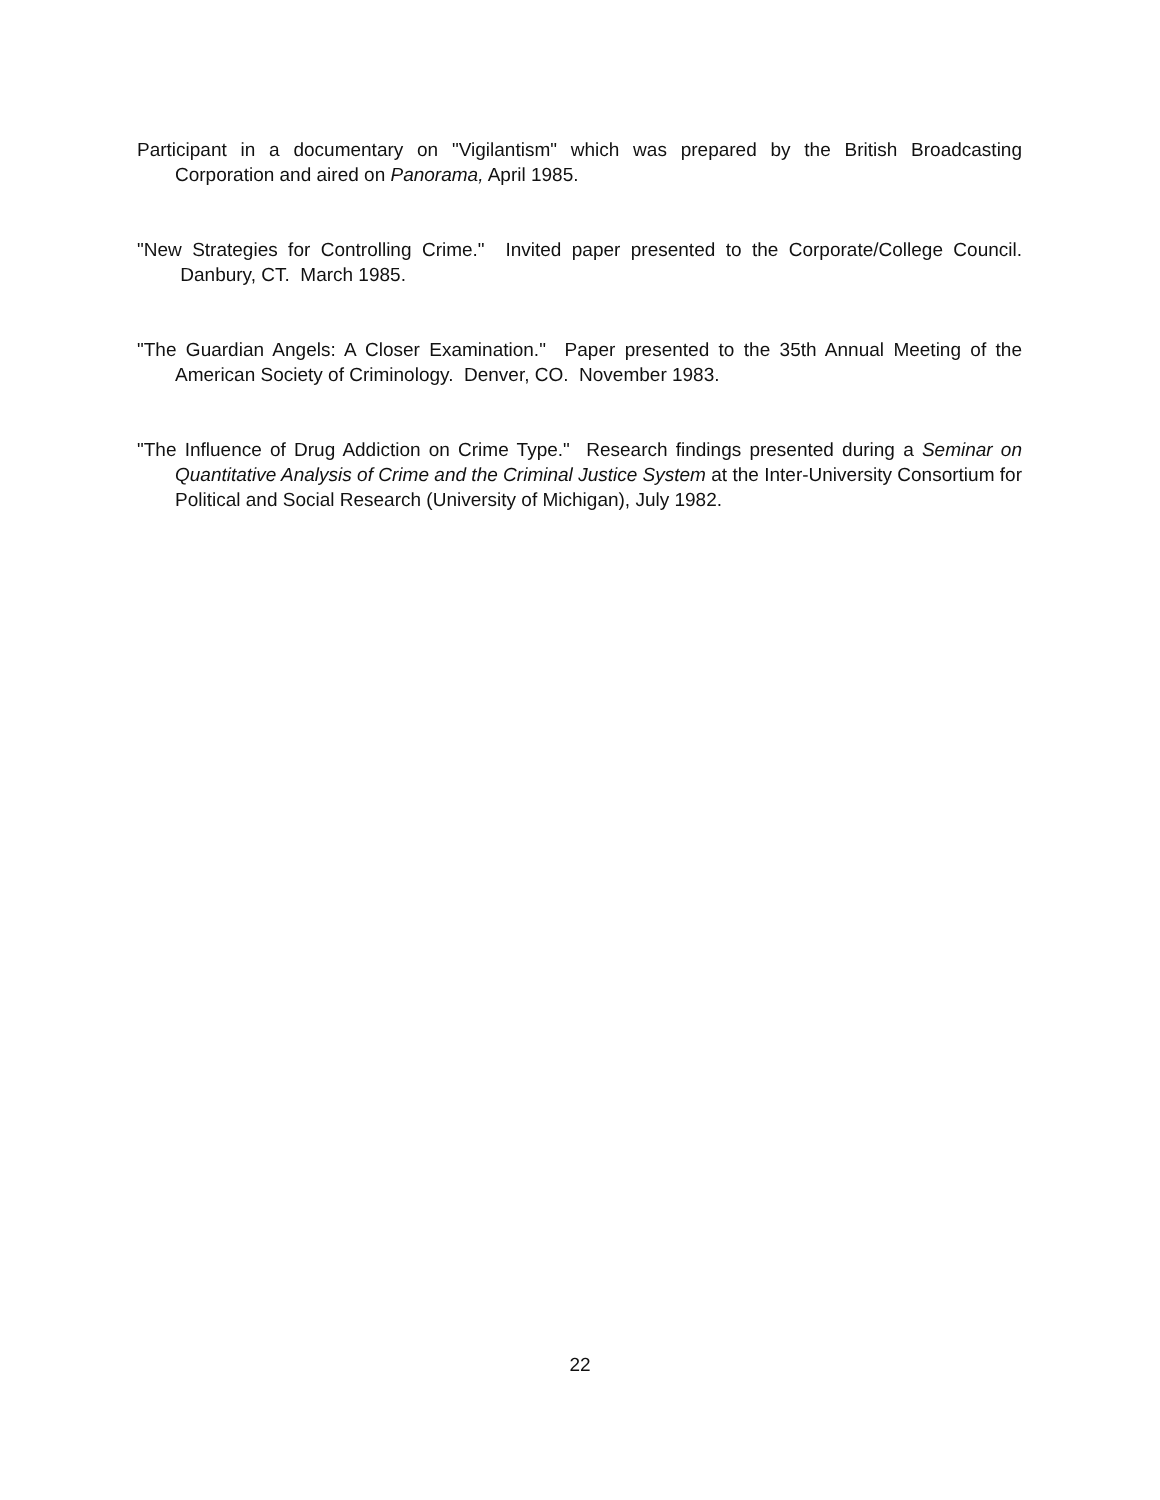Participant in a documentary on "Vigilantism" which was prepared by the British Broadcasting Corporation and aired on Panorama, April 1985.
"New Strategies for Controlling Crime." Invited paper presented to the Corporate/College Council. Danbury, CT. March 1985.
"The Guardian Angels: A Closer Examination." Paper presented to the 35th Annual Meeting of the American Society of Criminology. Denver, CO. November 1983.
"The Influence of Drug Addiction on Crime Type." Research findings presented during a Seminar on Quantitative Analysis of Crime and the Criminal Justice System at the Inter-University Consortium for Political and Social Research (University of Michigan), July 1982.
22